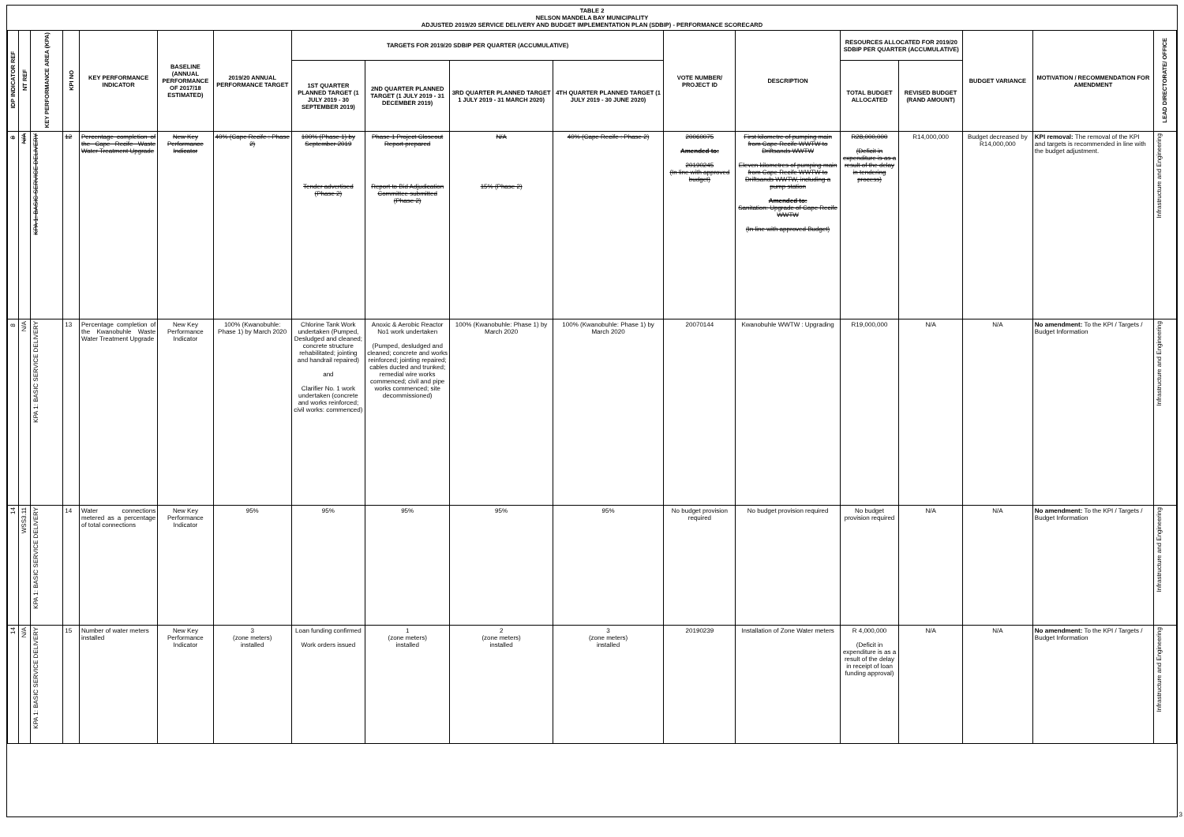TABLE 2
NELSON MANDELA BAY MUNICIPALITY
ADJUSTED 2019/20 SERVICE DELIVERY AND BUDGET IMPLEMENTATION PLAN (SDBIP) - PERFORMANCE SCORECARD
| IDP INDICATOR REF | NT REF | KEY PERFORMANCE AREA (KPA) | KPI NO | KEY PERFORMANCE INDICATOR | BASELINE (ANNUAL PERFORMANCE OF 2017/18 ESTIMATED) | 2019/20 ANNUAL PERFORMANCE TARGET | TARGETS FOR 2019/20 SDBIP PER QUARTER (ACCUMULATIVE) | | | | VOTE NUMBER/ PROJECT ID | DESCRIPTION | RESOURCES ALLOCATED FOR 2019/20 SDBIP PER QUARTER (ACCUMULATIVE) | | BUDGET VARIANCE | MOTIVATION / RECOMMENDATION FOR AMENDMENT | LEAD DIRECTORATE/ OFFICE |
| --- | --- | --- | --- | --- | --- | --- | --- | --- | --- | --- | --- | --- | --- | --- | --- | --- | --- |
| | | | | | | | 1ST QUARTER PLANNED TARGET (1 JULY 2019 - 30 SEPTEMBER 2019) | 2ND QUARTER PLANNED TARGET (1 JULY 2019 - 31 DECEMBER 2019) | 3RD QUARTER PLANNED TARGET 1 JULY 2019 - 31 MARCH 2020) | 4TH QUARTER PLANNED TARGET (1 JULY 2019 - 30 JUNE 2020) | | | TOTAL BUDGET ALLOCATED | REVISED BUDGET (RAND AMOUNT) | | | |
| 8 | N/A | KPA 1: BASIC SERVICE DELIVERY | 12 | Percentage completion of the Cape Recife Waste Water Treatment Upgrade | New Key Performance Indicator | 40% (Cape Recife : Phase 2) | 100% (Phase 1) by September 2019 Tender advertised (Phase 2) | Phase 1 Project Closeout Report prepared Report to Bid Adjudication Committee submitted (Phase 2) | N/A 15% (Phase 2) | 40% (Cape Recife : Phase 2) | 20060075 Amended to: 20190245 (In line with approved budget) | First kilometre of pumping main from Cape Recife WWTW to Driftsands WWTW Eleven kilometres of pumping main from Cape Recife WWTW to Driftsands WWTW, including a pump station Amended to: Sanitation: Upgrade of Cape Recife WWTW (In line with approved Budget) | R28,000,000 (Deficit in expenditure is as a result of the delay in tendering process) | R14,000,000 | Budget decreased by R14,000,000 | KPI removal: The removal of the KPI and targets is recommended in line with the budget adjustment. | Infrastructure and Engineering |
| 8 | N/A | KPA 1: BASIC SERVICE DELIVERY | 13 | Percentage completion of the Kwanobuhle Waste Water Treatment Upgrade | New Key Performance Indicator | 100% (Kwanobuhle: Phase 1) by March 2020 | Chlorine Tank Work undertaken (Pumped, Desludged and cleaned; concrete structure rehabilitated; jointing and handrail repaired) and Clarifier No. 1 work undertaken (concrete and works reinforced; civil works: commenced) | Anoxic & Aerobic Reactor No1 work undertaken (Pumped, desludged and cleaned; concrete and works reinforced; jointing repaired; cables ducted and trunked; remedial wire works commenced; civil and pipe works commenced; site decommissioned) | 100% (Kwanobuhle: Phase 1) by March 2020 | 100% (Kwanobuhle: Phase 1) by March 2020 | 20070144 | Kwanobuhle WWTW : Upgrading | R19,000,000 | N/A | N/A | No amendment: To the KPI / Targets / Budget Information | Infrastructure and Engineering |
| 14 | WSS3.11 | KPA 1: BASIC SERVICE DELIVERY | 14 | Water connections metered as a percentage of total connections | New Key Performance Indicator | 95% | 95% | 95% | 95% | 95% | No budget provision required | No budget provision required | No budget provision required | N/A | N/A | No amendment: To the KPI / Targets / Budget Information | Infrastructure and Engineering |
| 14 | N/A | KPA 1: BASIC SERVICE DELIVERY | 15 | Number of water meters installed | New Key Performance Indicator | 3 (zone meters) installed | Loan funding confirmed Work orders issued | 1 (zone meters) installed | 2 (zone meters) installed | 3 (zone meters) installed | 20190239 | Installation of Zone Water meters | R 4,000,000 (Deficit in expenditure is as a result of the delay in receipt of loan funding approval) | N/A | N/A | No amendment: To the KPI / Targets / Budget Information | Infrastructure and Engineering |
3